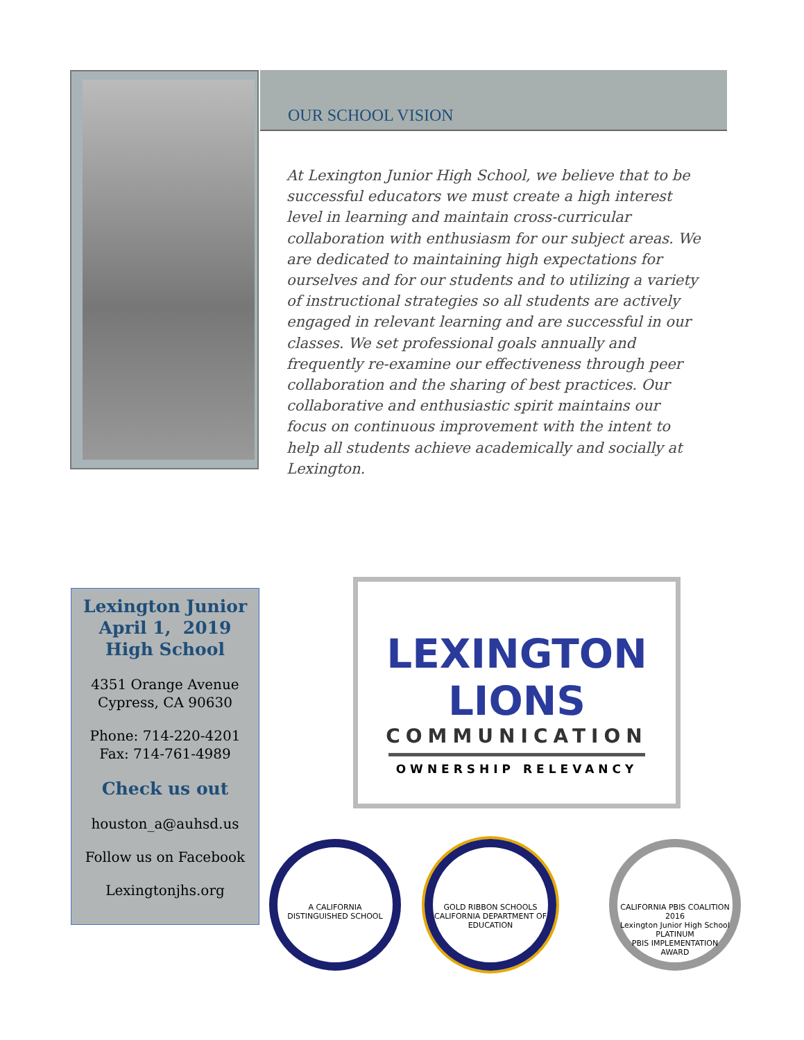OUR SCHOOL VISION
At Lexington Junior High School, we believe that to be successful educators we must create a high interest level in learning and maintain cross-curricular collaboration with enthusiasm for our subject areas. We are dedicated to maintaining high expectations for ourselves and for our students and to utilizing a variety of instructional strategies so all students are actively engaged in relevant learning and are successful in our classes. We set professional goals annually and frequently re-examine our effectiveness through peer collaboration and the sharing of best practices. Our collaborative and enthusiastic spirit maintains our focus on continuous improvement with the intent to help all students achieve academically and socially at Lexington.
Lexington Junior
April 1, 2019
High School
4351 Orange Avenue
Cypress, CA 90630
Phone: 714-220-4201
Fax: 714-761-4989
Check us out
houston_a@auhsd.us
Follow us on Facebook
Lexingtonjhs.org
LEXINGTON
LIONS
COMMUNICATION
OWNERSHIP RELEVANCY
A CALIFORNIA DISTINGUISHED SCHOOL
GOLD RIBBON SCHOOLS
CALIFORNIA DEPARTMENT OF EDUCATION
CALIFORNIA PBIS COALITION
2016
Lexington Junior High School
PLATINUM
PBIS IMPLEMENTATION AWARD